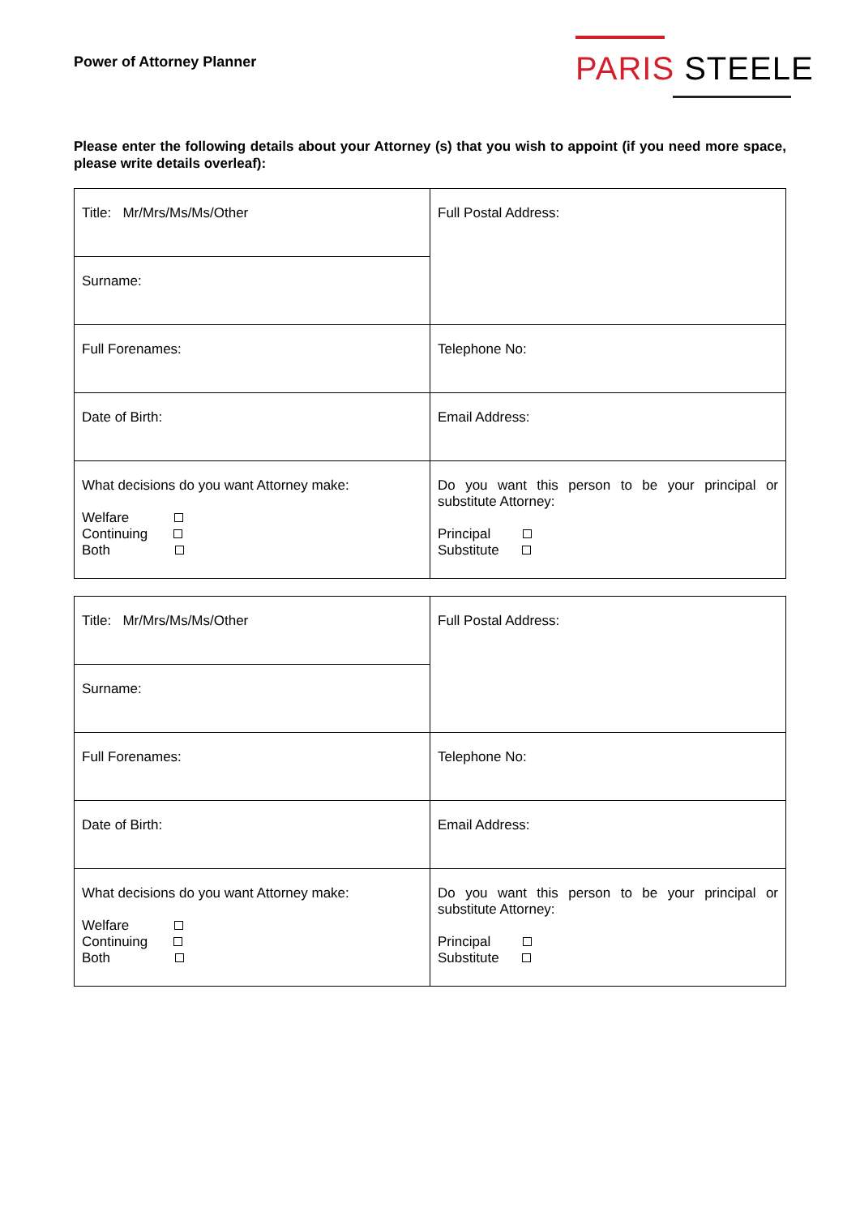Power of Attorney Planner
PARIS STEELE
Please enter the following details about your Attorney (s) that you wish to appoint (if you need more space, please write details overleaf):
| Title: Mr/Mrs/Ms/Ms/Other | Full Postal Address: |
| Surname: | |
| Full Forenames: | Telephone No: |
| Date of Birth: | Email Address: |
| What decisions do you want Attorney make: Welfare Continuing Both | Do you want this person to be your principal or substitute Attorney: Principal Substitute |
| Title: Mr/Mrs/Ms/Ms/Other | Full Postal Address: |
| Surname: | |
| Full Forenames: | Telephone No: |
| Date of Birth: | Email Address: |
| What decisions do you want Attorney make: Welfare Continuing Both | Do you want this person to be your principal or substitute Attorney: Principal Substitute |